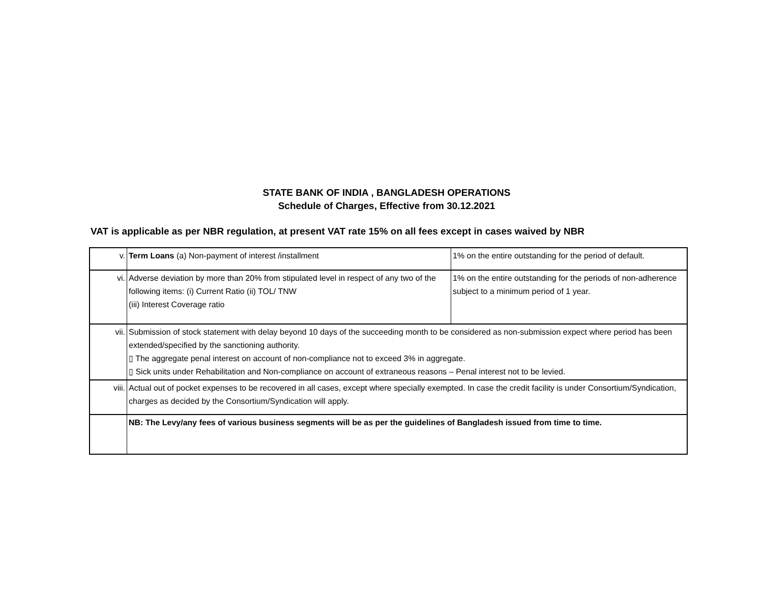STATE BANK OF INDIA , BANGLADESH OPERATIONS
Schedule of Charges, Effective from 30.12.2021
VAT is applicable as per NBR regulation, at present VAT rate 15% on all fees except in cases waived by NBR
| v. | Term Loans (a) Non-payment of interest /installment | 1% on the entire outstanding for the period of default. |
| vi. | Adverse deviation by more than 20% from stipulated level in respect of any two of the following items: (i) Current Ratio (ii) TOL/ TNW (iii) Interest Coverage ratio | 1% on the entire outstanding for the periods of non-adherence subject to a minimum period of 1 year. |
| vii. | Submission of stock statement with delay beyond 10 days of the succeeding month to be considered as non-submission expect where period has been extended/specified by the sanctioning authority. ▯ The aggregate penal interest on account of non-compliance not to exceed 3% in aggregate. ▯ Sick units under Rehabilitation and Non-compliance on account of extraneous reasons – Penal interest not to be levied. | |
| viii. | Actual out of pocket expenses to be recovered in all cases, except where specially exempted. In case the credit facility is under Consortium/Syndication, charges as decided by the Consortium/Syndication will apply. | |
| | NB: The Levy/any fees of various business segments will be as per the guidelines of Bangladesh issued from time to time. | |